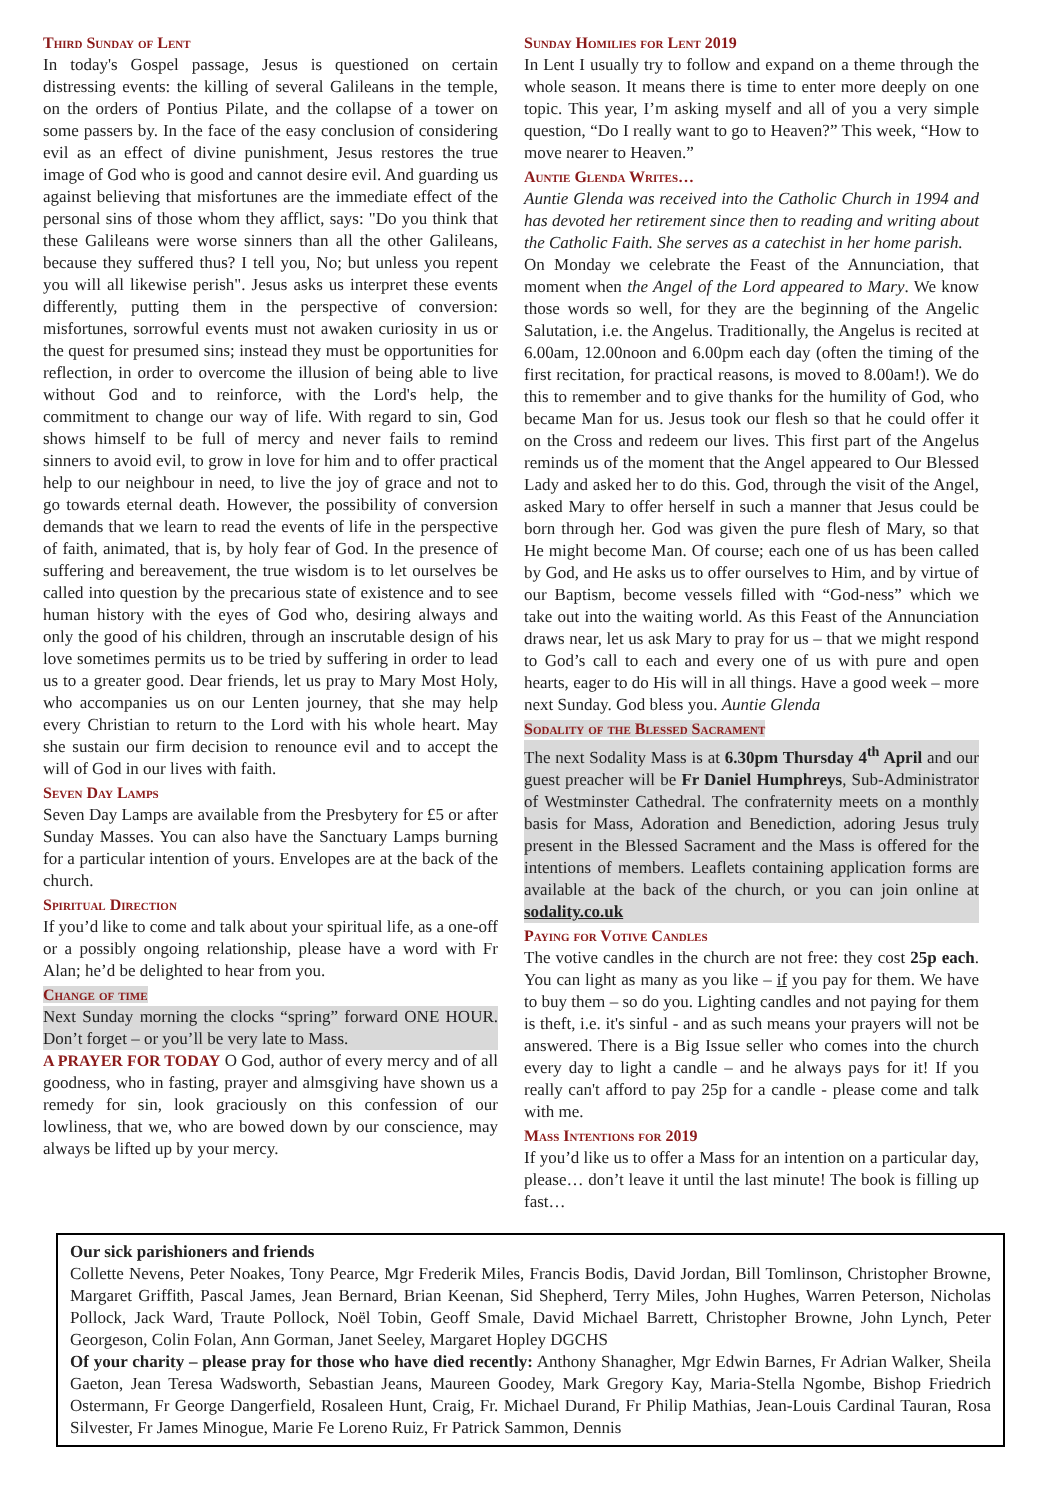Third Sunday of Lent
In today's Gospel passage, Jesus is questioned on certain distressing events: the killing of several Galileans in the temple, on the orders of Pontius Pilate, and the collapse of a tower on some passers by. In the face of the easy conclusion of considering evil as an effect of divine punishment, Jesus restores the true image of God who is good and cannot desire evil. And guarding us against believing that misfortunes are the immediate effect of the personal sins of those whom they afflict, says: "Do you think that these Galileans were worse sinners than all the other Galileans, because they suffered thus? I tell you, No; but unless you repent you will all likewise perish". Jesus asks us interpret these events differently, putting them in the perspective of conversion: misfortunes, sorrowful events must not awaken curiosity in us or the quest for presumed sins; instead they must be opportunities for reflection, in order to overcome the illusion of being able to live without God and to reinforce, with the Lord's help, the commitment to change our way of life. With regard to sin, God shows himself to be full of mercy and never fails to remind sinners to avoid evil, to grow in love for him and to offer practical help to our neighbour in need, to live the joy of grace and not to go towards eternal death. However, the possibility of conversion demands that we learn to read the events of life in the perspective of faith, animated, that is, by holy fear of God. In the presence of suffering and bereavement, the true wisdom is to let ourselves be called into question by the precarious state of existence and to see human history with the eyes of God who, desiring always and only the good of his children, through an inscrutable design of his love sometimes permits us to be tried by suffering in order to lead us to a greater good. Dear friends, let us pray to Mary Most Holy, who accompanies us on our Lenten journey, that she may help every Christian to return to the Lord with his whole heart. May she sustain our firm decision to renounce evil and to accept the will of God in our lives with faith.
Seven Day Lamps
Seven Day Lamps are available from the Presbytery for £5 or after Sunday Masses. You can also have the Sanctuary Lamps burning for a particular intention of yours. Envelopes are at the back of the church.
Spiritual Direction
If you’d like to come and talk about your spiritual life, as a one-off or a possibly ongoing relationship, please have a word with Fr Alan; he’d be delighted to hear from you.
Change of time
Next Sunday morning the clocks “spring” forward ONE HOUR. Don’t forget – or you’ll be very late to Mass.
A PRAYER FOR TODAY O God, author of every mercy and of all goodness, who in fasting, prayer and almsgiving have shown us a remedy for sin, look graciously on this confession of our lowliness, that we, who are bowed down by our conscience, may always be lifted up by your mercy.
Sunday Homilies for Lent 2019
In Lent I usually try to follow and expand on a theme through the whole season. It means there is time to enter more deeply on one topic. This year, I’m asking myself and all of you a very simple question, “Do I really want to go to Heaven?” This week, “How to move nearer to Heaven.”
Auntie Glenda Writes…
Auntie Glenda was received into the Catholic Church in 1994 and has devoted her retirement since then to reading and writing about the Catholic Faith. She serves as a catechist in her home parish.
On Monday we celebrate the Feast of the Annunciation, that moment when the Angel of the Lord appeared to Mary. We know those words so well, for they are the beginning of the Angelic Salutation, i.e. the Angelus. Traditionally, the Angelus is recited at 6.00am, 12.00noon and 6.00pm each day (often the timing of the first recitation, for practical reasons, is moved to 8.00am!). We do this to remember and to give thanks for the humility of God, who became Man for us. Jesus took our flesh so that he could offer it on the Cross and redeem our lives. This first part of the Angelus reminds us of the moment that the Angel appeared to Our Blessed Lady and asked her to do this. God, through the visit of the Angel, asked Mary to offer herself in such a manner that Jesus could be born through her. God was given the pure flesh of Mary, so that He might become Man. Of course; each one of us has been called by God, and He asks us to offer ourselves to Him, and by virtue of our Baptism, become vessels filled with “God-ness” which we take out into the waiting world. As this Feast of the Annunciation draws near, let us ask Mary to pray for us – that we might respond to God’s call to each and every one of us with pure and open hearts, eager to do His will in all things. Have a good week – more next Sunday. God bless you. Auntie Glenda
Sodality of the Blessed Sacrament
The next Sodality Mass is at 6.30pm Thursday 4<sup>th</sup> April and our guest preacher will be Fr Daniel Humphreys, Sub-Administrator of Westminster Cathedral. The confraternity meets on a monthly basis for Mass, Adoration and Benediction, adoring Jesus truly present in the Blessed Sacrament and the Mass is offered for the intentions of members. Leaflets containing application forms are available at the back of the church, or you can join online at sodality.co.uk
Paying for Votive Candles
The votive candles in the church are not free: they cost 25p each. You can light as many as you like – if you pay for them. We have to buy them – so do you. Lighting candles and not paying for them is theft, i.e. it's sinful - and as such means your prayers will not be answered. There is a Big Issue seller who comes into the church every day to light a candle – and he always pays for it! If you really can't afford to pay 25p for a candle - please come and talk with me.
Mass Intentions for 2019
If you’d like us to offer a Mass for an intention on a particular day, please… don’t leave it until the last minute! The book is filling up fast…
Our sick parishioners and friends
Collette Nevens, Peter Noakes, Tony Pearce, Mgr Frederik Miles, Francis Bodis, David Jordan, Bill Tomlinson, Christopher Browne, Margaret Griffith, Pascal James, Jean Bernard, Brian Keenan, Sid Shepherd, Terry Miles, John Hughes, Warren Peterson, Nicholas Pollock, Jack Ward, Traute Pollock, Noël Tobin, Geoff Smale, David Michael Barrett, Christopher Browne, John Lynch, Peter Georgeson, Colin Folan, Ann Gorman, Janet Seeley, Margaret Hopley DGCHS
Of your charity – please pray for those who have died recently: Anthony Shanagher, Mgr Edwin Barnes, Fr Adrian Walker, Sheila Gaeton, Jean Teresa Wadsworth, Sebastian Jeans, Maureen Goodey, Mark Gregory Kay, Maria-Stella Ngombe, Bishop Friedrich Ostermann, Fr George Dangerfield, Rosaleen Hunt, Craig, Fr. Michael Durand, Fr Philip Mathias, Jean-Louis Cardinal Tauran, Rosa Silvester, Fr James Minogue, Marie Fe Loreno Ruiz, Fr Patrick Sammon, Dennis